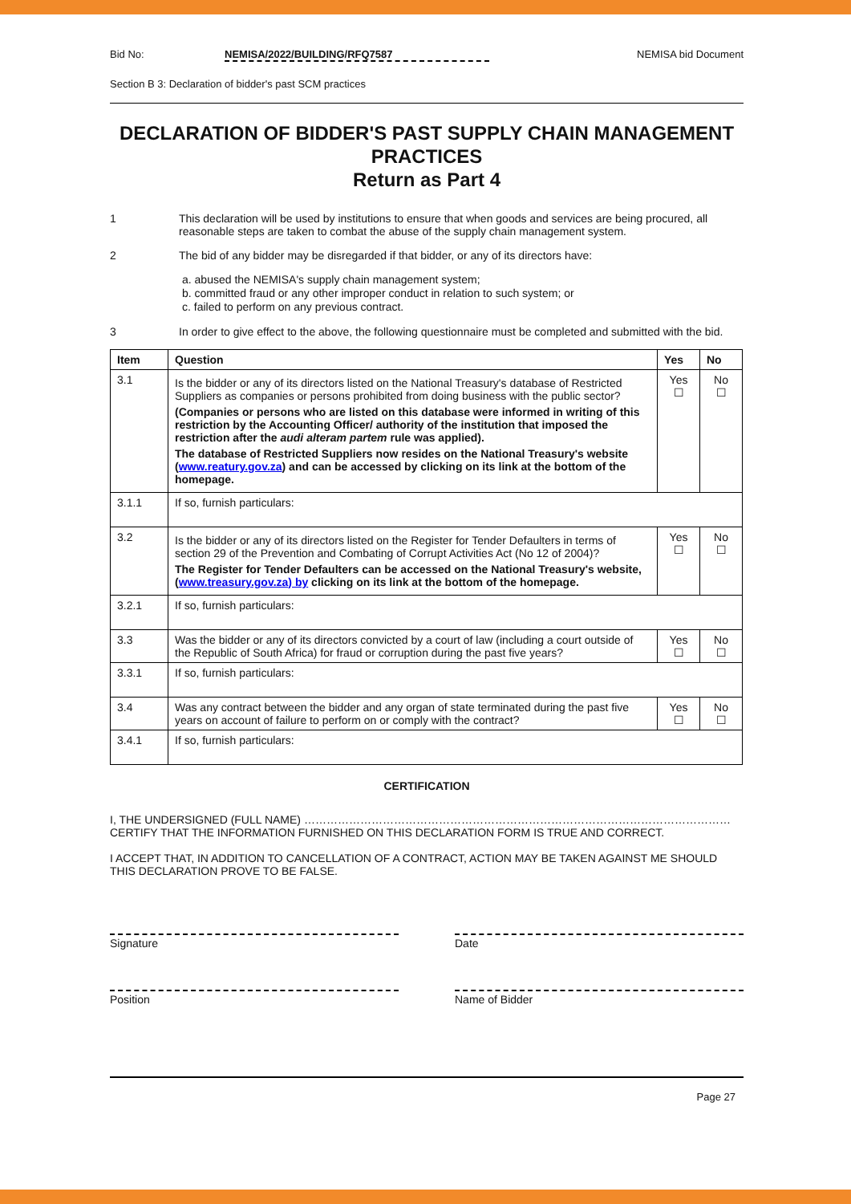Bid No: NEMISA/2022/BUILDING/RFQ7587 NEMISA bid Document
Section B 3: Declaration of bidder's past SCM practices
DECLARATION OF BIDDER'S PAST SUPPLY CHAIN MANAGEMENT PRACTICES
Return as Part 4
1 This declaration will be used by institutions to ensure that when goods and services are being procured, all reasonable steps are taken to combat the abuse of the supply chain management system.
2 The bid of any bidder may be disregarded if that bidder, or any of its directors have:
a. abused the NEMISA's supply chain management system;
b. committed fraud or any other improper conduct in relation to such system; or
c. failed to perform on any previous contract.
3 In order to give effect to the above, the following questionnaire must be completed and submitted with the bid.
| Item | Question | Yes | No |
| --- | --- | --- | --- |
| 3.1 | Is the bidder or any of its directors listed on the National Treasury's database of Restricted Suppliers as companies or persons prohibited from doing business with the public sector? (Companies or persons who are listed on this database were informed in writing of this restriction by the Accounting Officer/ authority of the institution that imposed the restriction after the audi alteram partem rule was applied). The database of Restricted Suppliers now resides on the National Treasury's website ( www.reatury.gov.za ) and can be accessed by clicking on its link at the bottom of the homepage. | Yes ☐ | No ☐ |
| 3.1.1 | If so, furnish particulars: | | |
| 3.2 | Is the bidder or any of its directors listed on the Register for Tender Defaulters in terms of section 29 of the Prevention and Combating of Corrupt Activities Act (No 12 of 2004)? The Register for Tender Defaulters can be accessed on the National Treasury's website, ( www.treasury.gov.za) by clicking on its link at the bottom of the homepage. | Yes ☐ | No ☐ |
| 3.2.1 | If so, furnish particulars: | | |
| 3.3 | Was the bidder or any of its directors convicted by a court of law (including a court outside of the Republic of South Africa) for fraud or corruption during the past five years? | Yes ☐ | No ☐ |
| 3.3.1 | If so, furnish particulars: | | |
| 3.4 | Was any contract between the bidder and any organ of state terminated during the past five years on account of failure to perform on or comply with the contract? | Yes ☐ | No ☐ |
| 3.4.1 | If so, furnish particulars: | | |
CERTIFICATION
I, THE UNDERSIGNED (FULL NAME) …………………………………………………………………………………………………… CERTIFY THAT THE INFORMATION FURNISHED ON THIS DECLARATION FORM IS TRUE AND CORRECT.
I ACCEPT THAT, IN ADDITION TO CANCELLATION OF A CONTRACT, ACTION MAY BE TAKEN AGAINST ME SHOULD THIS DECLARATION PROVE TO BE FALSE.
Signature Date
Position Name of Bidder
Page 27